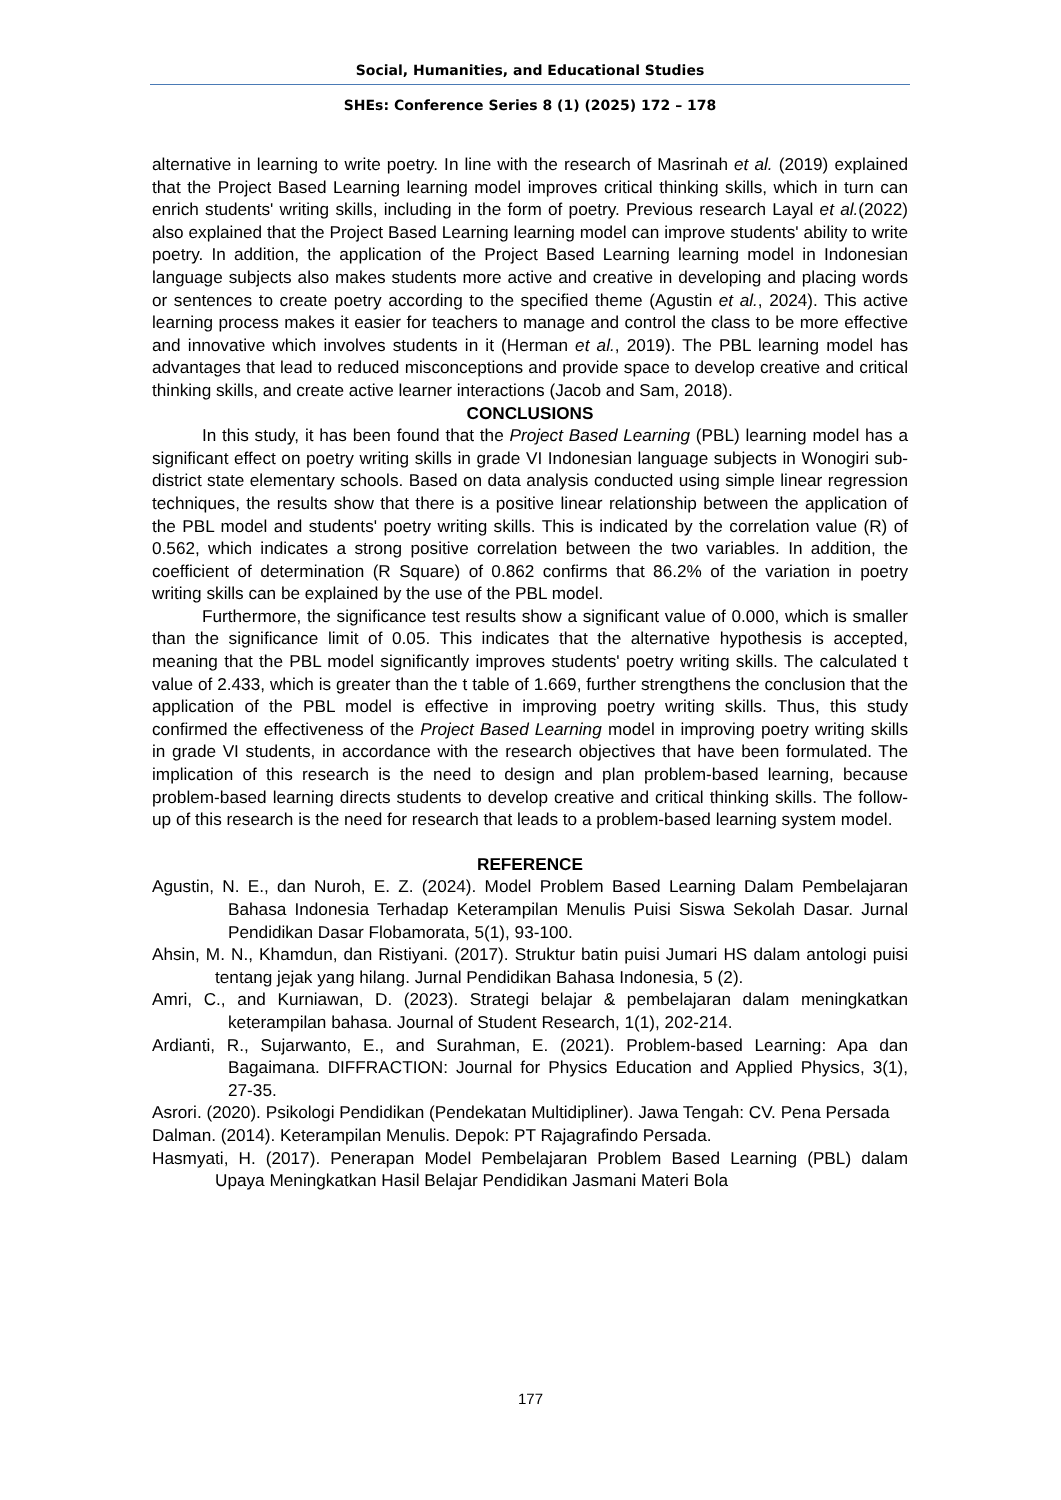Social, Humanities, and Educational Studies
SHEs: Conference Series 8 (1) (2025) 172 – 178
alternative in learning to write poetry. In line with the research of Masrinah et al. (2019) explained that the Project Based Learning learning model improves critical thinking skills, which in turn can enrich students' writing skills, including in the form of poetry. Previous research Layal et al.(2022) also explained that the Project Based Learning learning model can improve students' ability to write poetry. In addition, the application of the Project Based Learning learning model in Indonesian language subjects also makes students more active and creative in developing and placing words or sentences to create poetry according to the specified theme (Agustin et al., 2024). This active learning process makes it easier for teachers to manage and control the class to be more effective and innovative which involves students in it (Herman et al., 2019). The PBL learning model has advantages that lead to reduced misconceptions and provide space to develop creative and critical thinking skills, and create active learner interactions (Jacob and Sam, 2018).
CONCLUSIONS
In this study, it has been found that the Project Based Learning (PBL) learning model has a significant effect on poetry writing skills in grade VI Indonesian language subjects in Wonogiri sub-district state elementary schools. Based on data analysis conducted using simple linear regression techniques, the results show that there is a positive linear relationship between the application of the PBL model and students' poetry writing skills. This is indicated by the correlation value (R) of 0.562, which indicates a strong positive correlation between the two variables. In addition, the coefficient of determination (R Square) of 0.862 confirms that 86.2% of the variation in poetry writing skills can be explained by the use of the PBL model.
Furthermore, the significance test results show a significant value of 0.000, which is smaller than the significance limit of 0.05. This indicates that the alternative hypothesis is accepted, meaning that the PBL model significantly improves students' poetry writing skills. The calculated t value of 2.433, which is greater than the t table of 1.669, further strengthens the conclusion that the application of the PBL model is effective in improving poetry writing skills. Thus, this study confirmed the effectiveness of the Project Based Learning model in improving poetry writing skills in grade VI students, in accordance with the research objectives that have been formulated. The implication of this research is the need to design and plan problem-based learning, because problem-based learning directs students to develop creative and critical thinking skills. The follow-up of this research is the need for research that leads to a problem-based learning system model.
REFERENCE
Agustin, N. E., dan Nuroh, E. Z. (2024). Model Problem Based Learning Dalam Pembelajaran Bahasa Indonesia Terhadap Keterampilan Menulis Puisi Siswa Sekolah Dasar. Jurnal Pendidikan Dasar Flobamorata, 5(1), 93-100.
Ahsin, M. N., Khamdun, dan Ristiyani. (2017). Struktur batin puisi Jumari HS dalam antologi puisi tentang jejak yang hilang. Jurnal Pendidikan Bahasa Indonesia, 5 (2).
Amri, C., and Kurniawan, D. (2023). Strategi belajar & pembelajaran dalam meningkatkan keterampilan bahasa. Journal of Student Research, 1(1), 202-214.
Ardianti, R., Sujarwanto, E., and Surahman, E. (2021). Problem-based Learning: Apa dan Bagaimana. DIFFRACTION: Journal for Physics Education and Applied Physics, 3(1), 27-35.
Asrori. (2020). Psikologi Pendidikan (Pendekatan Multidipliner). Jawa Tengah: CV. Pena Persada
Dalman. (2014). Keterampilan Menulis. Depok: PT Rajagrafindo Persada.
Hasmyati, H. (2017). Penerapan Model Pembelajaran Problem Based Learning (PBL) dalam Upaya Meningkatkan Hasil Belajar Pendidikan Jasmani Materi Bola
177